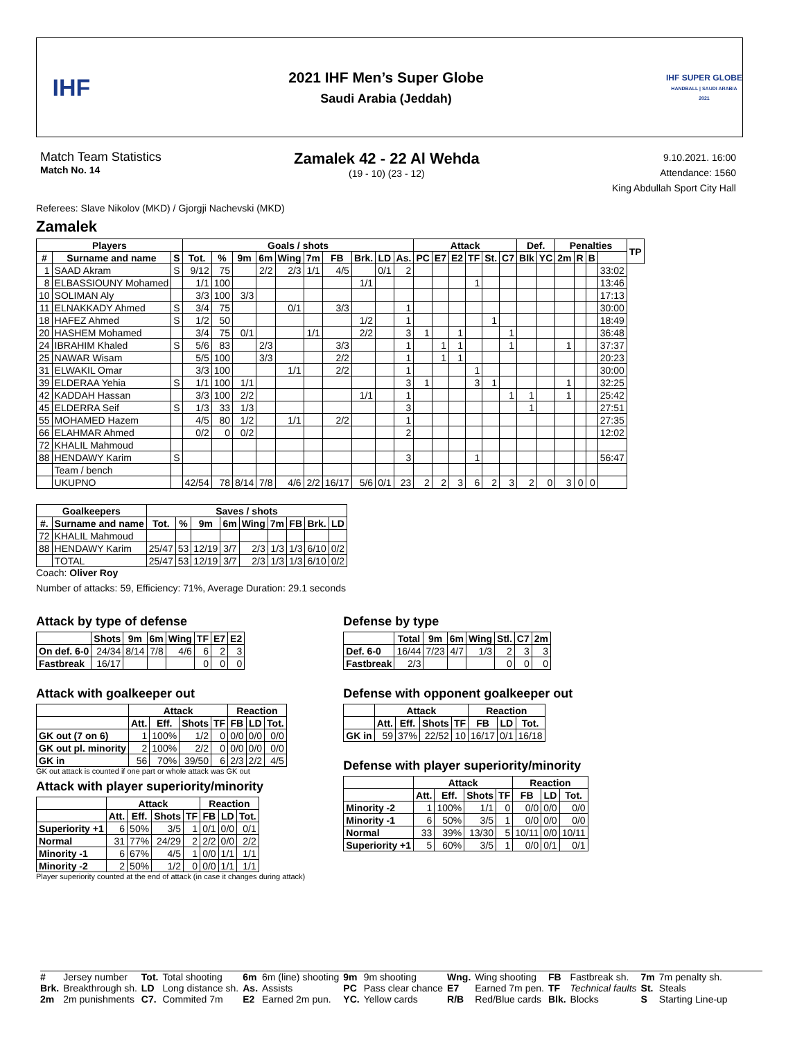IHF
2021 IHF Men’s Super Globe
Saudi Arabia (Jeddah)
IHF SUPER GLOBE
HANDBALL | SAUDI ARABIA 2021
Match Team Statistics
Match No. 14
Zamalek 42 - 22 Al Wehda
(19 - 10) (23 - 12)
9.10.2021. 16:00
Attendance: 1560
King Abdullah Sport City Hall
Referees: Slave Nikolov (MKD) / Gjorgji Nachevski (MKD)
Zamalek
| Players | | | Goals / shots | | | | | | | | | | Attack | | | | | | Def. | | Penalties | | | | TP |
| --- | --- | --- | --- | --- | --- | --- | --- | --- | --- | --- | --- | --- | --- | --- | --- | --- | --- | --- | --- | --- | --- | --- | --- | --- | --- |
| # | Surname and name | S | Tot. | % | 9m | 6m | Wing | 7m | FB | Brk. | LD | As. | PC | E7 | E2 | TF | St. | C7 | Blk | YC | 2m | R | B | | |
| 1 | SAAD Akram | S | 9/12 | 75 | | 2/2 | 2/3 | 1/1 | 4/5 | | 0/1 | 2 | | | | | | | | | | | | 33:02 | |
| 8 | ELBASSIOUNY Mohamed | | 1/1 | 100 | | | | | | 1/1 | | | | | | 1 | | | | | | | | 13:46 | |
| 10 | SOLIMAN Aly | | 3/3 | 100 | 3/3 | | | | | | | | | | | | | | | | | | | 17:13 | |
| 11 | ELNAKKADY Ahmed | S | 3/4 | 75 | | | 0/1 | | 3/3 | | | 1 | | | | | | | | | | | | 30:00 | |
| 18 | HAFEZ Ahmed | S | 1/2 | 50 | | | | | | 1/2 | | 1 | | | | | 1 | | | | | | | 18:49 | |
| 20 | HASHEM Mohamed | | 3/4 | 75 | 0/1 | | | 1/1 | | 2/2 | | 3 | 1 | | 1 | | | 1 | | | | | | 36:48 | |
| 24 | IBRAHIM Khaled | S | 5/6 | 83 | | 2/3 | | | 3/3 | | | 1 | | 1 | 1 | | | 1 | | | 1 | | | 37:37 | |
| 25 | NAWAR Wisam | | 5/5 | 100 | | 3/3 | | | 2/2 | | | 1 | | 1 | 1 | | | | | | | | | 20:23 | |
| 31 | ELWAKIL Omar | | 3/3 | 100 | | | 1/1 | | 2/2 | | | 1 | | | | 1 | | | | | | | | 30:00 | |
| 39 | ELDERAA Yehia | S | 1/1 | 100 | 1/1 | | | | | | | 3 | 1 | | | 3 | 1 | | | | 1 | | | 32:25 | |
| 42 | KADDAH Hassan | | 3/3 | 100 | 2/2 | | | | | 1/1 | | 1 | | | | | | 1 | 1 | | 1 | | | 25:42 | |
| 45 | ELDERRA Seif | S | 1/3 | 33 | 1/3 | | | | | | | 3 | | | | | | | 1 | | | | | 27:51 | |
| 55 | MOHAMED Hazem | | 4/5 | 80 | 1/2 | | 1/1 | | 2/2 | | | 1 | | | | | | | | | | | | 27:35 | |
| 66 | ELAHMAR Ahmed | | 0/2 | 0 | 0/2 | | | | | | | 2 | | | | | | | | | | | | 12:02 | |
| 72 | KHALIL Mahmoud | | | | | | | | | | | | | | | | | | | | | | | | |
| 88 | HENDAWY Karim | S | | | | | | | | | | 3 | | | | 1 | | | | | | | | 56:47 | |
| | Team / bench | | | | | | | | | | | | | | | | | | | | | | | | |
| | UKUPNO | | 42/54 | 78 | 8/14 | 7/8 | 4/6 | 2/2 | 16/17 | 5/6 | 0/1 | 23 | 2 | 2 | 3 | 6 | 2 | 3 | 2 | 0 | 3 | 0 | 0 | | |
| Goalkeepers | | Saves / shots | | | | | | | | |
| --- | --- | --- | --- | --- | --- | --- | --- | --- | --- | --- |
| #. | Surname and name | Tot. | % | 9m | 6m | Wing | 7m | FB | Brk. | LD |
| 72 | KHALIL Mahmoud | | | | | | | | | |
| 88 | HENDAWY Karim | 25/47 | 53 | 12/19 | 3/7 | 2/3 | 1/3 | 1/3 | 6/10 | 0/2 |
| | TOTAL | 25/47 | 53 | 12/19 | 3/7 | 2/3 | 1/3 | 1/3 | 6/10 | 0/2 |
Coach: Oliver Roy
Number of attacks: 59, Efficiency: 71%, Average Duration: 29.1 seconds
Attack by type of defense
| | Shots | 9m | 6m | Wing | TF | E7 | E2 |
| --- | --- | --- | --- | --- | --- | --- | --- |
| On def. 6-0 | 24/34 | 8/14 | 7/8 | 4/6 | 6 | 2 | 3 |
| Fastbreak | 16/17 | | | | 0 | 0 | 0 |
Attack with goalkeeper out
| | Attack | | | | Reaction | | |
| --- | --- | --- | --- | --- | --- | --- | --- |
| | Att. | Eff. | Shots | TF | FB | LD | Tot. |
| GK out (7 on 6) | 1 | 100% | 1/2 | 0 | 0/0 | 0/0 | 0/0 |
| GK out pl. minority | 2 | 100% | 2/2 | 0 | 0/0 | 0/0 | 0/0 |
| GK in | 56 | 70% | 39/50 | 6 | 2/3 | 2/2 | 4/5 |
GK out attack is counted if one part or whole attack was GK out
Attack with player superiority/minority
| | Attack | | | | Reaction | | |
| --- | --- | --- | --- | --- | --- | --- | --- |
| | Att. | Eff. | Shots | TF | FB | LD | Tot. |
| Superiority +1 | 6 | 50% | 3/5 | 1 | 0/1 | 0/0 | 0/1 |
| Normal | 31 | 77% | 24/29 | 2 | 2/2 | 0/0 | 2/2 |
| Minority -1 | 6 | 67% | 4/5 | 1 | 0/0 | 1/1 | 1/1 |
| Minority -2 | 2 | 50% | 1/2 | 0 | 0/0 | 1/1 | 1/1 |
Player superiority counted at the end of attack (in case it changes during attack)
Defense by type
| | Total | 9m | 6m | Wing | Stl. | C7 | 2m |
| --- | --- | --- | --- | --- | --- | --- | --- |
| Def. 6-0 | 16/44 | 7/23 | 4/7 | 1/3 | 2 | 3 | 3 |
| Fastbreak | 2/3 | | | | 0 | 0 | 0 |
Defense with opponent goalkeeper out
| | Attack | | | | Reaction | | |
| --- | --- | --- | --- | --- | --- | --- | --- |
| | Att. | Eff. | Shots | TF | FB | LD | Tot. |
| GK in | 59 | 37% | 22/52 | 10 | 16/17 | 0/1 | 16/18 |
Defense with player superiority/minority
| | Attack | | | | Reaction | | |
| --- | --- | --- | --- | --- | --- | --- | --- |
| | Att. | Eff. | Shots | TF | FB | LD | Tot. |
| Minority -2 | 1 | 100% | 1/1 | 0 | 0/0 | 0/0 | 0/0 |
| Minority -1 | 6 | 50% | 3/5 | 1 | 0/0 | 0/0 | 0/0 |
| Normal | 33 | 39% | 13/30 | 5 | 10/11 | 0/0 | 10/11 |
| Superiority +1 | 5 | 60% | 3/5 | 1 | 0/0 | 0/1 | 0/1 |
| # | Jersey number | Tot. | Total shooting | 6m | 6m (line) shooting | 9m | 9m shooting | Wng. | Wing shooting | FB | Fastbreak sh. | 7m | 7m penalty sh. |
| Brk. | Breakthrough sh. | LD | Long distance sh. | As. | Assists | PC | Pass clear chance | E7 | Earned 7m pen. | TF | Technical faults | St. | Steals |
| 2m | 2m punishments | C7. | Commited 7m | E2 | Earned 2m pun. | YC. | Yellow cards | R/B | Red/Blue cards | Blk. | Blocks | S | Starting Line-up |